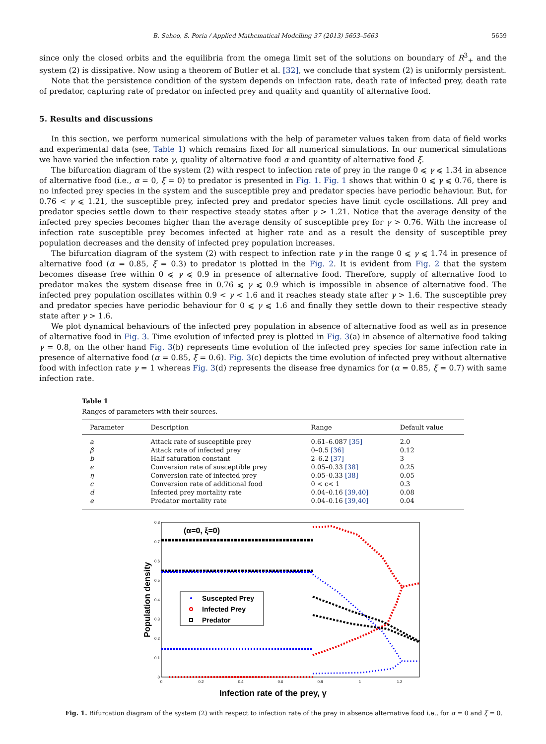B. Sahoo, S. Poria / Applied Mathematical Modelling 37 (2013) 5653–5663 5659
since only the closed orbits and the equilibria from the omega limit set of the solutions on boundary of R<sup>3</sup><sub>+</sub> and the system (2) is dissipative. Now using a theorem of Butler et al. [32], we conclude that system (2) is uniformly persistent.
Note that the persistence condition of the system depends on infection rate, death rate of infected prey, death rate of predator, capturing rate of predator on infected prey and quality and quantity of alternative food.
5. Results and discussions
In this section, we perform numerical simulations with the help of parameter values taken from data of field works and experimental data (see, Table 1) which remains fixed for all numerical simulations. In our numerical simulations we have varied the infection rate γ, quality of alternative food α and quantity of alternative food ξ.
The bifurcation diagram of the system (2) with respect to infection rate of prey in the range 0 ⩽ γ ⩽ 1.34 in absence of alternative food (i.e., α = 0, ξ = 0) to predator is presented in Fig. 1. Fig. 1 shows that within 0 ⩽ γ ⩽ 0.76, there is no infected prey species in the system and the susceptible prey and predator species have periodic behaviour. But, for 0.76 < γ ⩽ 1.21, the susceptible prey, infected prey and predator species have limit cycle oscillations. All prey and predator species settle down to their respective steady states after γ > 1.21. Notice that the average density of the infected prey species becomes higher than the average density of susceptible prey for γ > 0.76. With the increase of infection rate susceptible prey becomes infected at higher rate and as a result the density of susceptible prey population decreases and the density of infected prey population increases.
The bifurcation diagram of the system (2) with respect to infection rate γ in the range 0 ⩽ γ ⩽ 1.74 in presence of alternative food (α = 0.85, ξ = 0.3) to predator is plotted in the Fig. 2. It is evident from Fig. 2 that the system becomes disease free within 0 ⩽ γ ⩽ 0.9 in presence of alternative food. Therefore, supply of alternative food to predator makes the system disease free in 0.76 ⩽ γ ⩽ 0.9 which is impossible in absence of alternative food. The infected prey population oscillates within 0.9 < γ < 1.6 and it reaches steady state after γ > 1.6. The susceptible prey and predator species have periodic behaviour for 0 ⩽ γ ⩽ 1.6 and finally they settle down to their respective steady state after γ > 1.6.
We plot dynamical behaviours of the infected prey population in absence of alternative food as well as in presence of alternative food in Fig. 3. Time evolution of infected prey is plotted in Fig. 3(a) in absence of alternative food taking γ = 0.8, on the other hand Fig. 3(b) represents time evolution of the infected prey species for same infection rate in presence of alternative food (α = 0.85, ξ = 0.6). Fig. 3(c) depicts the time evolution of infected prey without alternative food with infection rate γ = 1 whereas Fig. 3(d) represents the disease free dynamics for (α = 0.85, ξ = 0.7) with same infection rate.
Table 1
Ranges of parameters with their sources.
| Parameter | Description | Range | Default value |
| --- | --- | --- | --- |
| a | Attack rate of susceptible prey | 0.61–6.087 [35] | 2.0 |
| β | Attack rate of infected prey | 0–0.5 [36] | 0.12 |
| b | Half saturation constant | 2–6.2 [37] | 3 |
| ϵ | Conversion rate of susceptible prey | 0.05–0.33 [38] | 0.25 |
| η | Conversion rate of infected prey | 0.05–0.33 [38] | 0.05 |
| c | Conversion rate of additional food | 0 < c< 1 | 0.3 |
| d | Infected prey mortality rate | 0.04–0.16 [39,40] | 0.08 |
| e | Predator mortality rate | 0.04–0.16 [39,40] | 0.04 |
0
0.1
0.2
0.3
0.4
0.5
0.6
0.7
0.8
0
0.2
0.4
0.6
0.8
1
1.2
Infection rate of the prey, γ
Population density
(α=0, ξ=0)
Suscepted Prey
Infected Prey
Predator
Fig. 1. Bifurcation diagram of the system (2) with respect to infection rate of the prey in absence alternative food i.e., for α = 0 and ξ = 0.